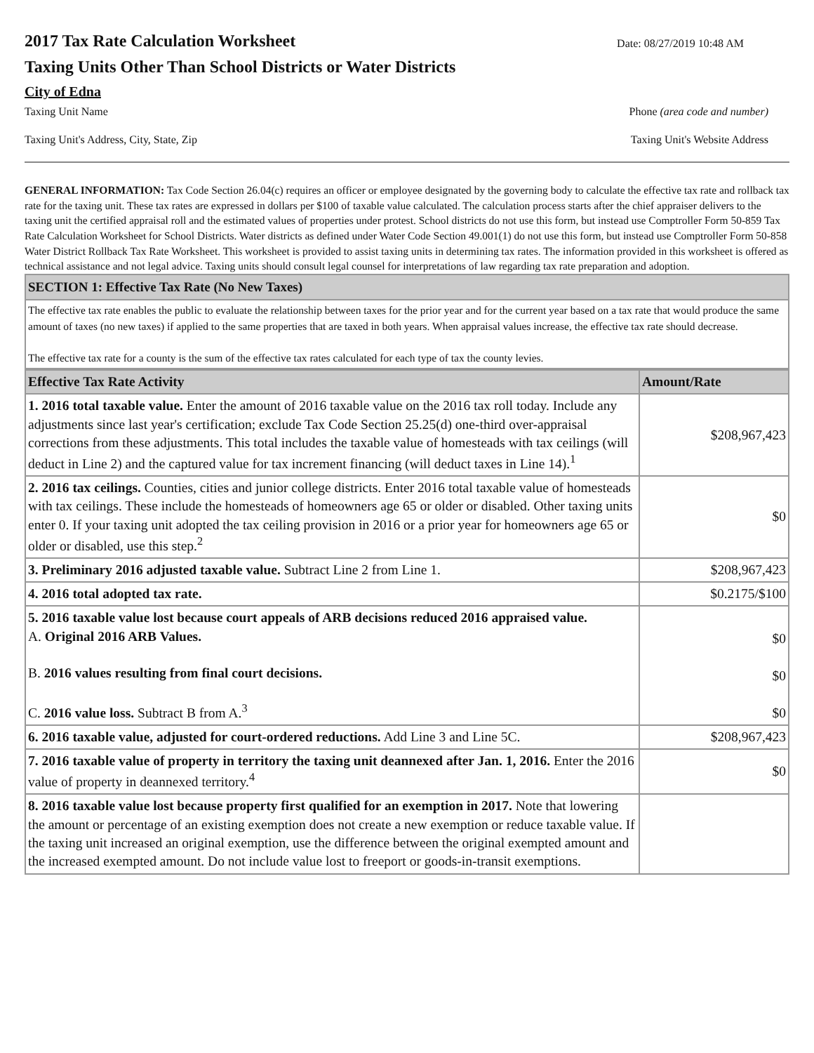2017 Tax Rate Calculation Worksheet
Date: 08/27/2019 10:48 AM
Taxing Units Other Than School Districts or Water Districts
City of Edna
Taxing Unit Name Phone (area code and number)
Taxing Unit's Address, City, State, Zip Taxing Unit's Website Address
GENERAL INFORMATION: Tax Code Section 26.04(c) requires an officer or employee designated by the governing body to calculate the effective tax rate and rollback tax rate for the taxing unit. These tax rates are expressed in dollars per $100 of taxable value calculated. The calculation process starts after the chief appraiser delivers to the taxing unit the certified appraisal roll and the estimated values of properties under protest. School districts do not use this form, but instead use Comptroller Form 50-859 Tax Rate Calculation Worksheet for School Districts. Water districts as defined under Water Code Section 49.001(1) do not use this form, but instead use Comptroller Form 50-858 Water District Rollback Tax Rate Worksheet. This worksheet is provided to assist taxing units in determining tax rates. The information provided in this worksheet is offered as technical assistance and not legal advice. Taxing units should consult legal counsel for interpretations of law regarding tax rate preparation and adoption.
SECTION 1: Effective Tax Rate (No New Taxes)
The effective tax rate enables the public to evaluate the relationship between taxes for the prior year and for the current year based on a tax rate that would produce the same amount of taxes (no new taxes) if applied to the same properties that are taxed in both years. When appraisal values increase, the effective tax rate should decrease.
The effective tax rate for a county is the sum of the effective tax rates calculated for each type of tax the county levies.
| Effective Tax Rate Activity | Amount/Rate |
| --- | --- |
| 1. 2016 total taxable value. Enter the amount of 2016 taxable value on the 2016 tax roll today. Include any adjustments since last year's certification; exclude Tax Code Section 25.25(d) one-third over-appraisal corrections from these adjustments. This total includes the taxable value of homesteads with tax ceilings (will deduct in Line 2) and the captured value for tax increment financing (will deduct taxes in Line 14).<sup>1</sup> | $208,967,423 |
| 2. 2016 tax ceilings. Counties, cities and junior college districts. Enter 2016 total taxable value of homesteads with tax ceilings. These include the homesteads of homeowners age 65 or older or disabled. Other taxing units enter 0. If your taxing unit adopted the tax ceiling provision in 2016 or a prior year for homeowners age 65 or older or disabled, use this step.<sup>2</sup> | $0 |
| 3. Preliminary 2016 adjusted taxable value. Subtract Line 2 from Line 1. | $208,967,423 |
| 4. 2016 total adopted tax rate. | $0.2175/$100 |
| 5. 2016 taxable value lost because court appeals of ARB decisions reduced 2016 appraised value. A. Original 2016 ARB Values. B. 2016 values resulting from final court decisions. C. 2016 value loss. Subtract B from A.<sup>3</sup> | $0 $0 $0 |
| 6. 2016 taxable value, adjusted for court-ordered reductions. Add Line 3 and Line 5C. | $208,967,423 |
| 7. 2016 taxable value of property in territory the taxing unit deannexed after Jan. 1, 2016. Enter the 2016 value of property in deannexed territory.<sup>4</sup> | $0 |
| 8. 2016 taxable value lost because property first qualified for an exemption in 2017. Note that lowering the amount or percentage of an existing exemption does not create a new exemption or reduce taxable value. If the taxing unit increased an original exemption, use the difference between the original exempted amount and the increased exempted amount. Do not include value lost to freeport or goods-in-transit exemptions. | |